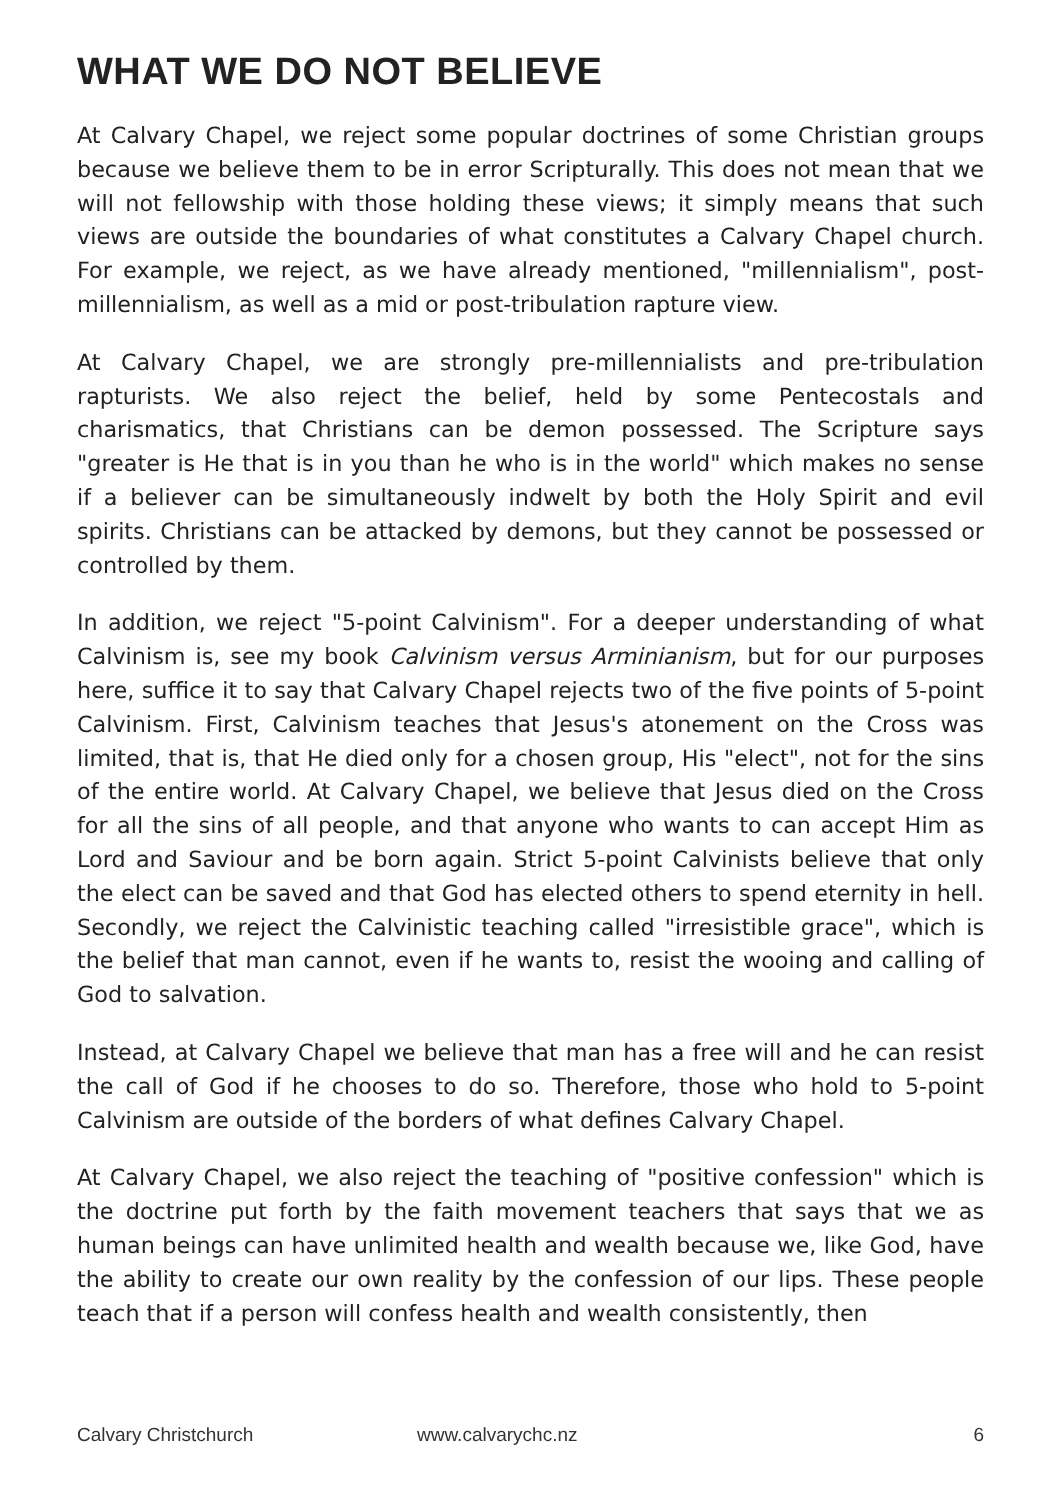WHAT WE DO NOT BELIEVE
At Calvary Chapel, we reject some popular doctrines of some Christian groups because we believe them to be in error Scripturally. This does not mean that we will not fellowship with those holding these views; it simply means that such views are outside the boundaries of what constitutes a Calvary Chapel church. For example, we reject, as we have already mentioned, "millennialism", post-millennialism, as well as a mid or post-tribulation rapture view.
At Calvary Chapel, we are strongly pre-millennialists and pre-tribulation rapturists. We also reject the belief, held by some Pentecostals and charismatics, that Christians can be demon possessed. The Scripture says "greater is He that is in you than he who is in the world" which makes no sense if a believer can be simultaneously indwelt by both the Holy Spirit and evil spirits. Christians can be attacked by demons, but they cannot be possessed or controlled by them.
In addition, we reject "5-point Calvinism". For a deeper understanding of what Calvinism is, see my book Calvinism versus Arminianism, but for our purposes here, suffice it to say that Calvary Chapel rejects two of the five points of 5-point Calvinism. First, Calvinism teaches that Jesus's atonement on the Cross was limited, that is, that He died only for a chosen group, His "elect", not for the sins of the entire world. At Calvary Chapel, we believe that Jesus died on the Cross for all the sins of all people, and that anyone who wants to can accept Him as Lord and Saviour and be born again. Strict 5-point Calvinists believe that only the elect can be saved and that God has elected others to spend eternity in hell. Secondly, we reject the Calvinistic teaching called "irresistible grace", which is the belief that man cannot, even if he wants to, resist the wooing and calling of God to salvation.
Instead, at Calvary Chapel we believe that man has a free will and he can resist the call of God if he chooses to do so. Therefore, those who hold to 5-point Calvinism are outside of the borders of what defines Calvary Chapel.
At Calvary Chapel, we also reject the teaching of "positive confession" which is the doctrine put forth by the faith movement teachers that says that we as human beings can have unlimited health and wealth because we, like God, have the ability to create our own reality by the confession of our lips. These people teach that if a person will confess health and wealth consistently, then
Calvary Christchurch www.calvarychc.nz 6